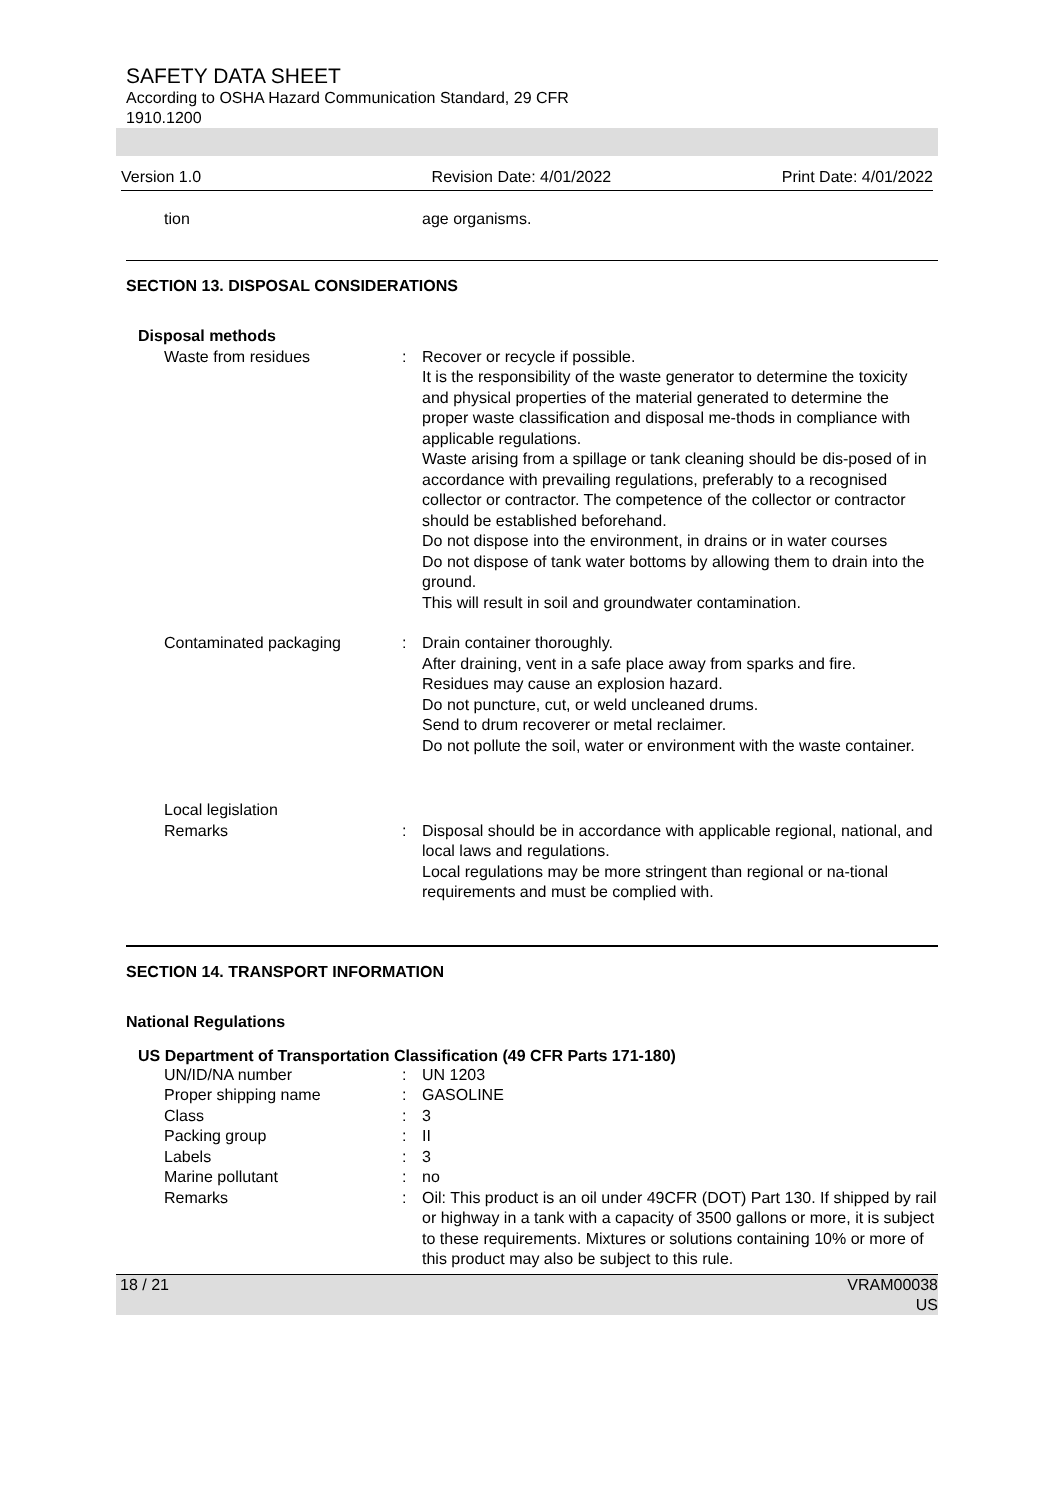SAFETY DATA SHEET
According to OSHA Hazard Communication Standard, 29 CFR
1910.1200
Version 1.0 Revision Date: 4/01/2022 Print Date: 4/01/2022
| tion | | age organisms. |
SECTION 13. DISPOSAL CONSIDERATIONS
Disposal methods
| Waste from residues | : | Recover or recycle if possible. It is the responsibility of the waste generator to determine the toxicity and physical properties of the material generated to determine the proper waste classification and disposal me-thods in compliance with applicable regulations. Waste arising from a spillage or tank cleaning should be dis-posed of in accordance with prevailing regulations, preferably to a recognised collector or contractor. The competence of the collector or contractor should be established beforehand. Do not dispose into the environment, in drains or in water courses Do not dispose of tank water bottoms by allowing them to drain into the ground. This will result in soil and groundwater contamination. |
| Contaminated packaging | : | Drain container thoroughly. After draining, vent in a safe place away from sparks and fire. Residues may cause an explosion hazard. Do not puncture, cut, or weld uncleaned drums. Send to drum recoverer or metal reclaimer. Do not pollute the soil, water or environment with the waste container. |
| Local legislation | | |
| Remarks | : | Disposal should be in accordance with applicable regional, national, and local laws and regulations. Local regulations may be more stringent than regional or na-tional requirements and must be complied with. |
SECTION 14. TRANSPORT INFORMATION
National Regulations
US Department of Transportation Classification (49 CFR Parts 171-180)
| UN/ID/NA number | : | UN 1203 |
| Proper shipping name | : | GASOLINE |
| Class | : | 3 |
| Packing group | : | II |
| Labels | : | 3 |
| Marine pollutant | : | no |
| Remarks | : | Oil: This product is an oil under 49CFR (DOT) Part 130. If shipped by rail or highway in a tank with a capacity of 3500 gallons or more, it is subject to these requirements. Mixtures or solutions containing 10% or more of this product may also be subject to this rule. |
18 / 21 VRAM00038
US